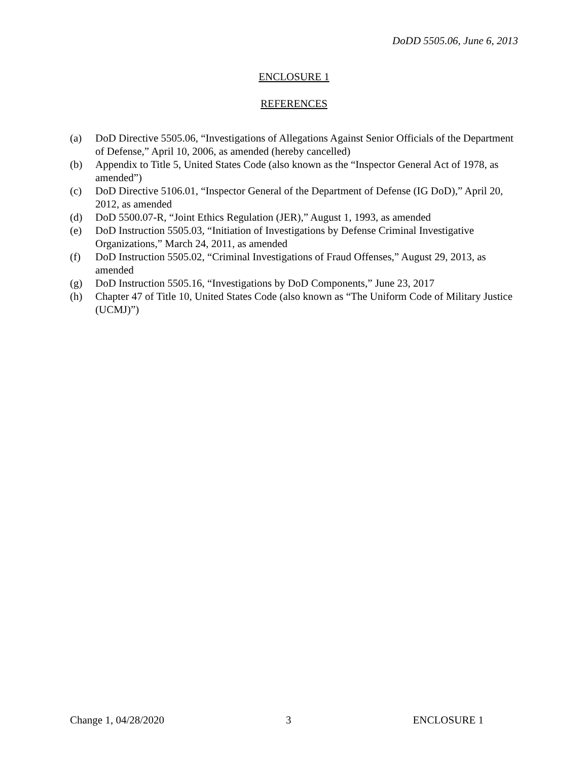DoDD 5505.06, June 6, 2013
ENCLOSURE 1
REFERENCES
(a) DoD Directive 5505.06, “Investigations of Allegations Against Senior Officials of the Department of Defense,” April 10, 2006, as amended (hereby cancelled)
(b) Appendix to Title 5, United States Code (also known as the “Inspector General Act of 1978, as amended”)
(c) DoD Directive 5106.01, “Inspector General of the Department of Defense (IG DoD),” April 20, 2012, as amended
(d) DoD 5500.07-R, “Joint Ethics Regulation (JER),” August 1, 1993, as amended
(e) DoD Instruction 5505.03, “Initiation of Investigations by Defense Criminal Investigative Organizations,” March 24, 2011, as amended
(f) DoD Instruction 5505.02, “Criminal Investigations of Fraud Offenses,” August 29, 2013, as amended
(g) DoD Instruction 5505.16, “Investigations by DoD Components,” June 23, 2017
(h) Chapter 47 of Title 10, United States Code (also known as “The Uniform Code of Military Justice (UCMJ)”)
Change 1, 04/28/2020 3 ENCLOSURE 1